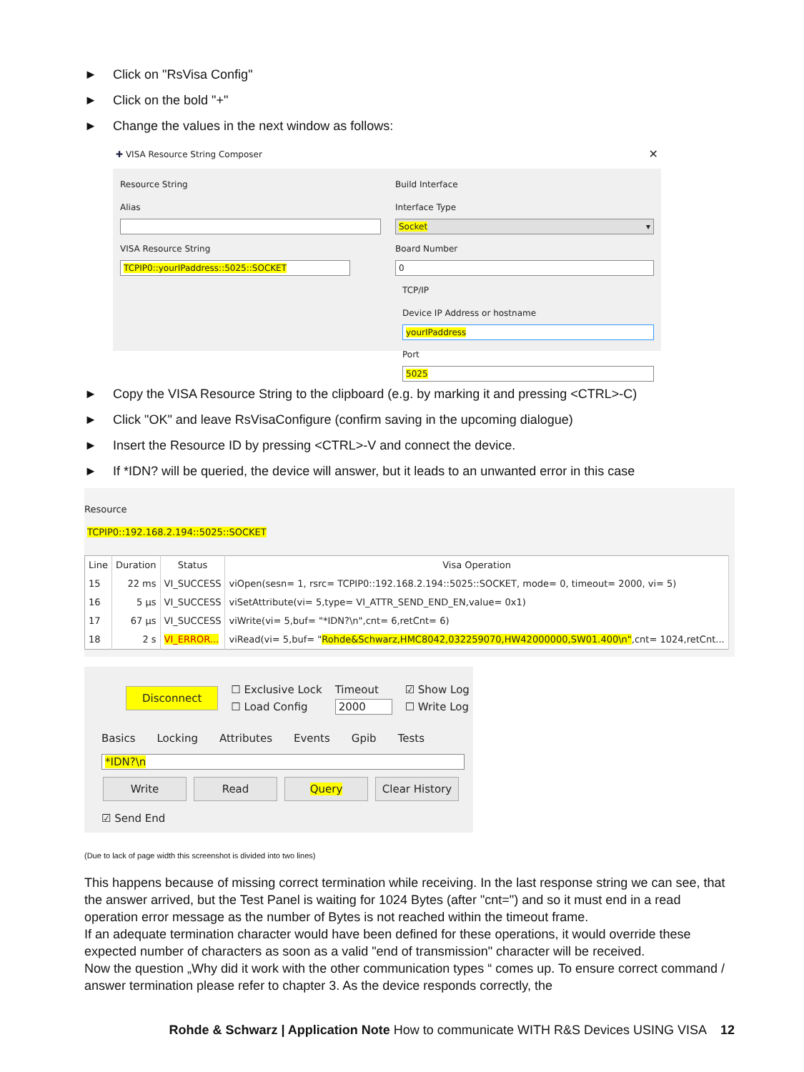► Click on "RsVisa Config"
► Click on the bold "+"
► Change the values in the next window as follows:
✚ VISA Resource String Composer ✕
Resource String
Alias
VISA Resource String
TCPIP0::yourIPaddress::5025::SOCKET
Build Interface
Interface Type
Socket ▾
Board Number
0
TCP/IP
Device IP Address or hostname
yourIPaddress
Port
5025
► Copy the VISA Resource String to the clipboard (e.g. by marking it and pressing <CTRL>-C)
► Click "OK" and leave RsVisaConfigure (confirm saving in the upcoming dialogue)
► Insert the Resource ID by pressing <CTRL>-V and connect the device.
► If *IDN? will be queried, the device will answer, but it leads to an unwanted error in this case
Resource
TCPIP0::192.168.2.194::5025::SOCKET
| Line | Duration | Status | Visa Operation |
| --- | --- | --- | --- |
| 15 | 22 ms | VI_SUCCESS | viOpen(sesn= 1, rsrc= TCPIP0::192.168.2.194::5025::SOCKET, mode= 0, timeout= 2000, vi= 5) |
| 16 | 5 µs | VI_SUCCESS | viSetAttribute(vi= 5,type= VI_ATTR_SEND_END_EN,value= 0x1) |
| 17 | 67 µs | VI_SUCCESS | viWrite(vi= 5,buf= "*IDN?\n",cnt= 6,retCnt= 6) |
| 18 | 2 s | VI_ERROR... | viRead(vi= 5,buf= " Rohde&Schwarz,HMC8042,032259070,HW42000000,SW01.400\n" ,cnt= 1024,retCnt... |
Disconnect ☐ Exclusive Lock
☐ Load Config Timeout
2000 ☑ Show Log
☐ Write Log
Basics Locking Attributes Events Gpib Tests
*IDN?\n
Write Read Query Clear History
☑ Send End
(Due to lack of page width this screenshot is divided into two lines)
This happens because of missing correct termination while receiving. In the last response string we can see, that the answer arrived, but the Test Panel is waiting for 1024 Bytes (after "cnt=") and so it must end in a read operation error message as the number of Bytes is not reached within the timeout frame.
If an adequate termination character would have been defined for these operations, it would override these expected number of characters as soon as a valid "end of transmission" character will be received.
Now the question „Why did it work with the other communication types “ comes up. To ensure correct command / answer termination please refer to chapter 3. As the device responds correctly, the
Rohde & Schwarz | Application Note How to communicate WITH R&S Devices USING VISA 12